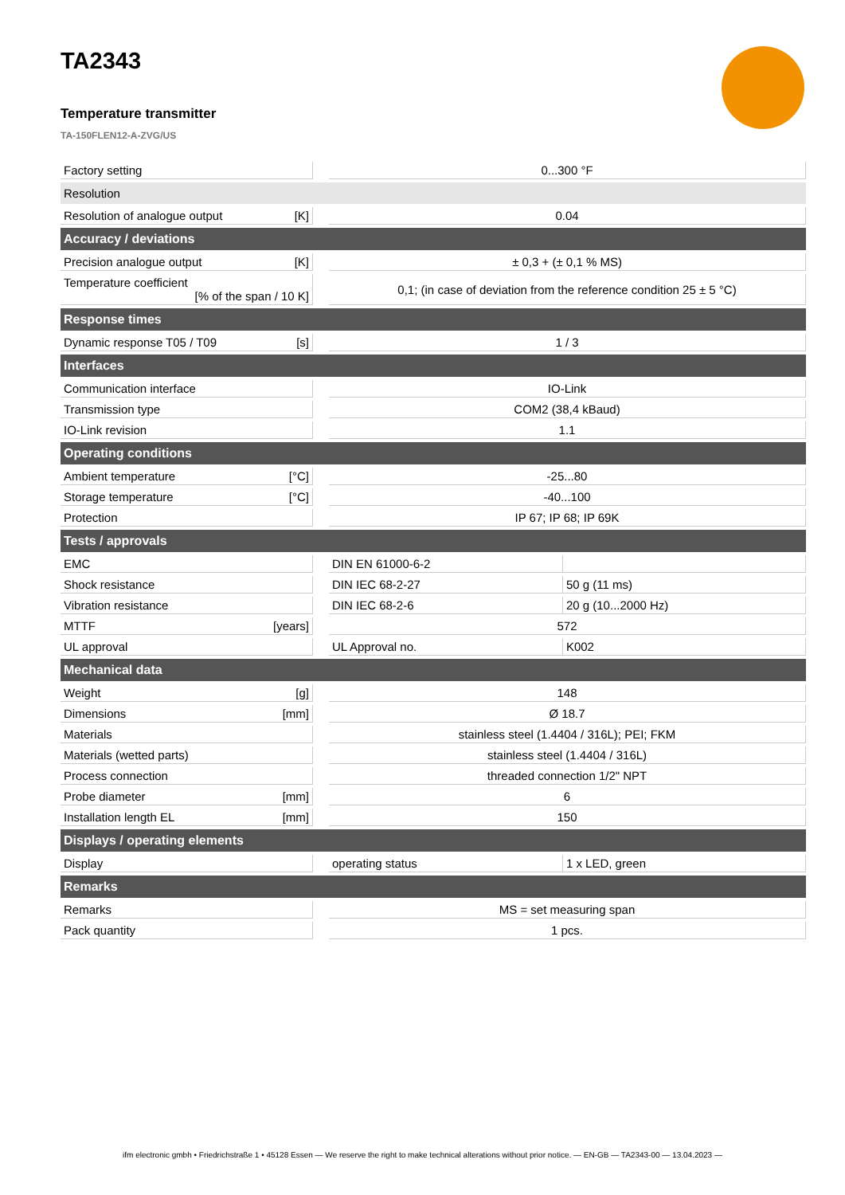TA2343
Temperature transmitter
TA-150FLEN12-A-ZVG/US
| Factory setting | | | 0...300 °F | |
| Resolution | | | | |
| Resolution of analogue output | [K] | | 0.04 | |
| Accuracy / deviations | | | | |
| Precision analogue output | [K] | | ± 0,3 + (± 0,1 % MS) | |
| Temperature coefficient [% of the span / 10 K] | | | 0,1; (in case of deviation from the reference condition 25 ± 5 °C) | |
| Response times | | | | |
| Dynamic response T05 / T09 | [s] | | 1 / 3 | |
| Interfaces | | | | |
| Communication interface | | | IO-Link | |
| Transmission type | | | COM2 (38,4 kBaud) | |
| IO-Link revision | | | 1.1 | |
| Operating conditions | | | | |
| Ambient temperature | [°C] | | -25...80 | |
| Storage temperature | [°C] | | -40...100 | |
| Protection | | | IP 67; IP 68; IP 69K | |
| Tests / approvals | | | | |
| EMC | | | DIN EN 61000-6-2 | |
| Shock resistance | | | DIN IEC 68-2-27 | 50 g (11 ms) |
| Vibration resistance | | | DIN IEC 68-2-6 | 20 g (10...2000 Hz) |
| MTTF | [years] | | 572 | |
| UL approval | | | UL Approval no. | K002 |
| Mechanical data | | | | |
| Weight | [g] | | 148 | |
| Dimensions | [mm] | | Ø 18.7 | |
| Materials | | | stainless steel (1.4404 / 316L); PEI; FKM | |
| Materials (wetted parts) | | | stainless steel (1.4404 / 316L) | |
| Process connection | | | threaded connection 1/2" NPT | |
| Probe diameter | [mm] | | 6 | |
| Installation length EL | [mm] | | 150 | |
| Displays / operating elements | | | | |
| Display | | | operating status | 1 x LED, green |
| Remarks | | | | |
| Remarks | | | MS = set measuring span | |
| Pack quantity | | | 1 pcs. | |
ifm electronic gmbh • Friedrichstraße 1 • 45128 Essen — We reserve the right to make technical alterations without prior notice. — EN-GB — TA2343-00 — 13.04.2023 —